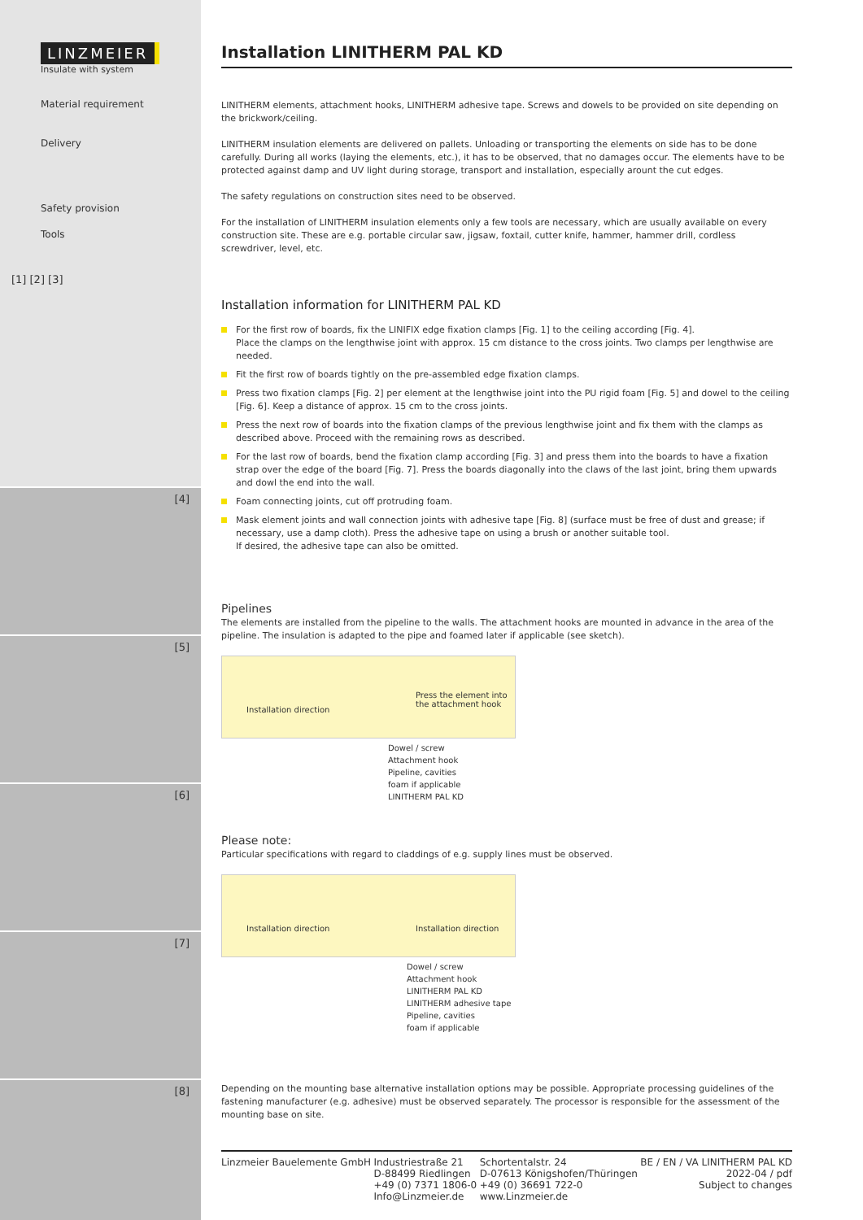[1] [2] [3]
[4]
[5]
[6]
[7]
[8]
LINZMEIER
Insulate with system
Material requirement
Delivery
Safety provision
Tools
Installation LINITHERM PAL KD
LINITHERM elements, attachment hooks, LINITHERM adhesive tape. Screws and dowels to be provided on site depending on the brickwork/ceiling.
LINITHERM insulation elements are delivered on pallets. Unloading or transporting the elements on side has to be done carefully. During all works (laying the elements, etc.), it has to be observed, that no damages occur. The elements have to be protected against damp and UV light during storage, transport and installation, especially arount the cut edges.
The safety regulations on construction sites need to be observed.
For the installation of LINITHERM insulation elements only a few tools are necessary, which are usually available on every construction site. These are e.g. portable circular saw, jigsaw, foxtail, cutter knife, hammer, hammer drill, cordless screwdriver, level, etc.
Installation information for LINITHERM PAL KD
For the first row of boards, fix the LINIFIX edge fixation clamps [Fig. 1] to the ceiling according [Fig. 4].
Place the clamps on the lengthwise joint with approx. 15 cm distance to the cross joints. Two clamps per lengthwise are needed.
Fit the first row of boards tightly on the pre-assembled edge fixation clamps.
Press two fixation clamps [Fig. 2] per element at the lengthwise joint into the PU rigid foam [Fig. 5] and dowel to the ceiling [Fig. 6]. Keep a distance of approx. 15 cm to the cross joints.
Press the next row of boards into the fixation clamps of the previous lengthwise joint and fix them with the clamps as described above. Proceed with the remaining rows as described.
For the last row of boards, bend the fixation clamp according [Fig. 3] and press them into the boards to have a fixation strap over the edge of the board [Fig. 7]. Press the boards diagonally into the claws of the last joint, bring them upwards and dowl the end into the wall.
Foam connecting joints, cut off protruding foam.
Mask element joints and wall connection joints with adhesive tape [Fig. 8] (surface must be free of dust and grease; if necessary, use a damp cloth). Press the adhesive tape on using a brush or another suitable tool.
If desired, the adhesive tape can also be omitted.
Pipelines
The elements are installed from the pipeline to the walls. The attachment hooks are mounted in advance in the area of the pipeline. The insulation is adapted to the pipe and foamed later if applicable (see sketch).
Installation direction
Press the element into the attachment hook
Dowel / screw
Attachment hook
Pipeline, cavities
foam if applicable
LINITHERM PAL KD
Please note:
Particular specifications with regard to claddings of e.g. supply lines must be observed.
Installation direction Installation direction
Dowel / screw
Attachment hook
LINITHERM PAL KD
LINITHERM adhesive tape
Pipeline, cavities
foam if applicable
Depending on the mounting base alternative installation options may be possible. Appropriate processing guidelines of the fastening manufacturer (e.g. adhesive) must be observed separately. The processor is responsible for the assessment of the mounting base on site.
Linzmeier Bauelemente GmbH Industriestraße 21
D-88499 Riedlingen
+49 (0) 7371 1806-0
Info@Linzmeier.de
Schortentalstr. 24
D-07613 Königshofen/Thüringen
+49 (0) 36691 722-0
www.Linzmeier.de
BE / EN / VA LINITHERM PAL KD
2022-04 / pdf
Subject to changes